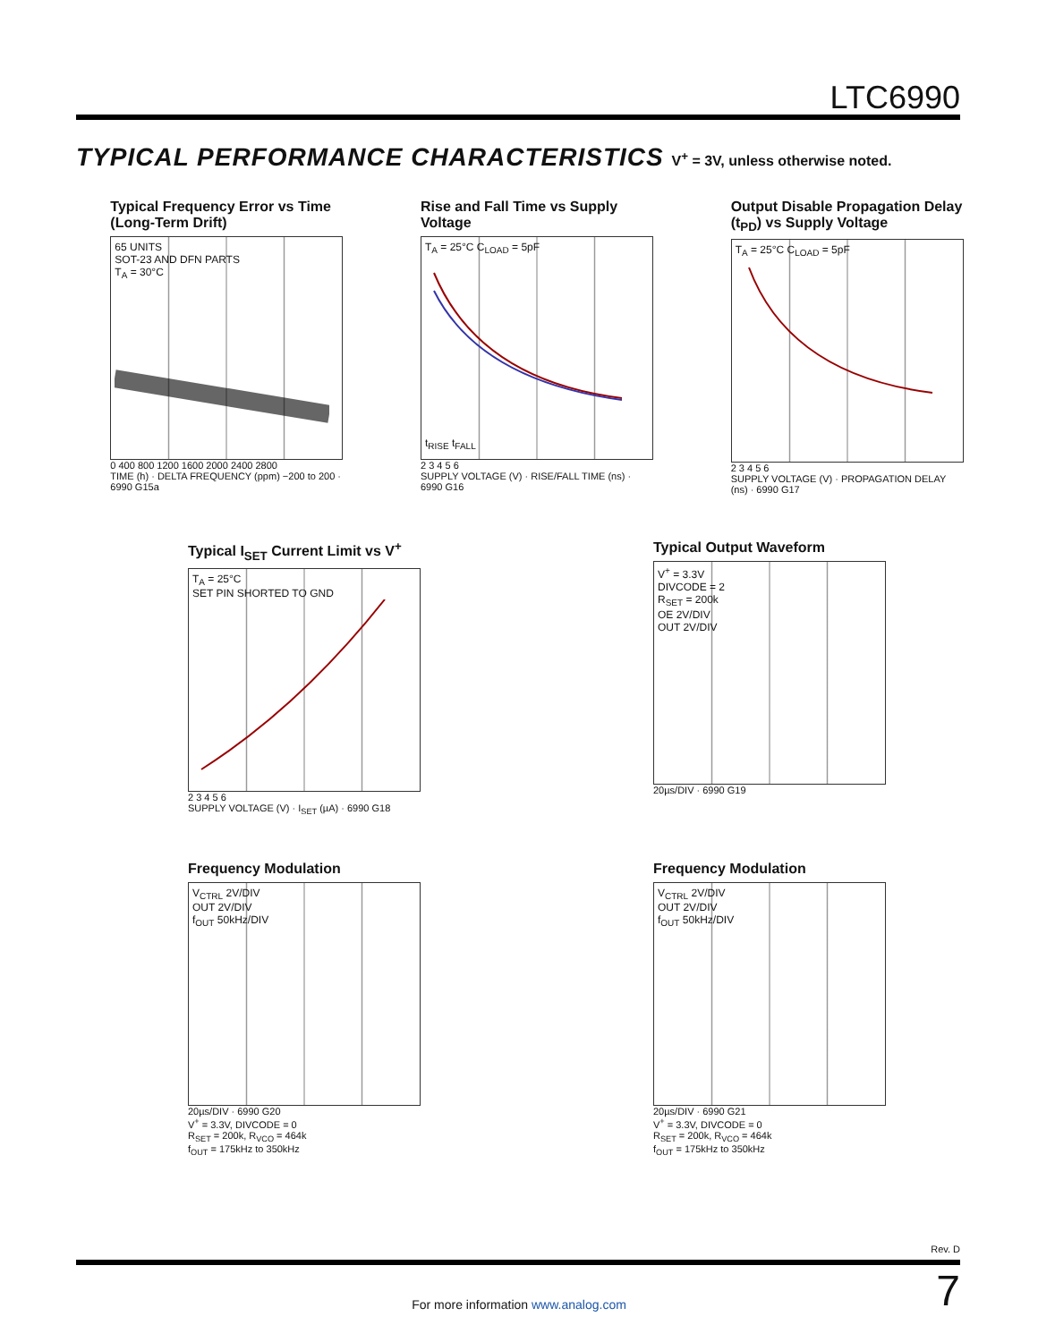LTC6990
TYPICAL PERFORMANCE CHARACTERISTICS V<sup>+</sup> = 3V, unless otherwise noted.
Typical Frequency Error vs Time (Long-Term Drift)
65 UNITS
SOT-23 AND DFN PARTS
T<sub>A</sub> = 30°C
0 400 800 1200 1600 2000 2400 2800
TIME (h) · DELTA FREQUENCY (ppm) −200 to 200 · 6990 G15a
Rise and Fall Time vs Supply Voltage
T<sub>A</sub> = 25°C C<sub>LOAD</sub> = 5pF
t<sub>RISE</sub> t<sub>FALL</sub>
2 3 4 5 6
SUPPLY VOLTAGE (V) · RISE/FALL TIME (ns) · 6990 G16
Output Disable Propagation Delay (t<sub>PD</sub>) vs Supply Voltage
T<sub>A</sub> = 25°C C<sub>LOAD</sub> = 5pF
2 3 4 5 6
SUPPLY VOLTAGE (V) · PROPAGATION DELAY (ns) · 6990 G17
Typical I<sub>SET</sub> Current Limit vs V<sup>+</sup>
T<sub>A</sub> = 25°C
SET PIN SHORTED TO GND
2 3 4 5 6
SUPPLY VOLTAGE (V) · I<sub>SET</sub> (µA) · 6990 G18
Typical Output Waveform
V<sup>+</sup> = 3.3V
DIVCODE = 2
R<sub>SET</sub> = 200k
OE 2V/DIV
OUT 2V/DIV
20µs/DIV · 6990 G19
Frequency Modulation
V<sub>CTRL</sub> 2V/DIV
OUT 2V/DIV
f<sub>OUT</sub> 50kHz/DIV
20µs/DIV · 6990 G20
V<sup>+</sup> = 3.3V, DIVCODE = 0
R<sub>SET</sub> = 200k, R<sub>VCO</sub> = 464k
f<sub>OUT</sub> = 175kHz to 350kHz
Frequency Modulation
V<sub>CTRL</sub> 2V/DIV
OUT 2V/DIV
f<sub>OUT</sub> 50kHz/DIV
20µs/DIV · 6990 G21
V<sup>+</sup> = 3.3V, DIVCODE = 0
R<sub>SET</sub> = 200k, R<sub>VCO</sub> = 464k
f<sub>OUT</sub> = 175kHz to 350kHz
Rev. D
7
For more information www.analog.com